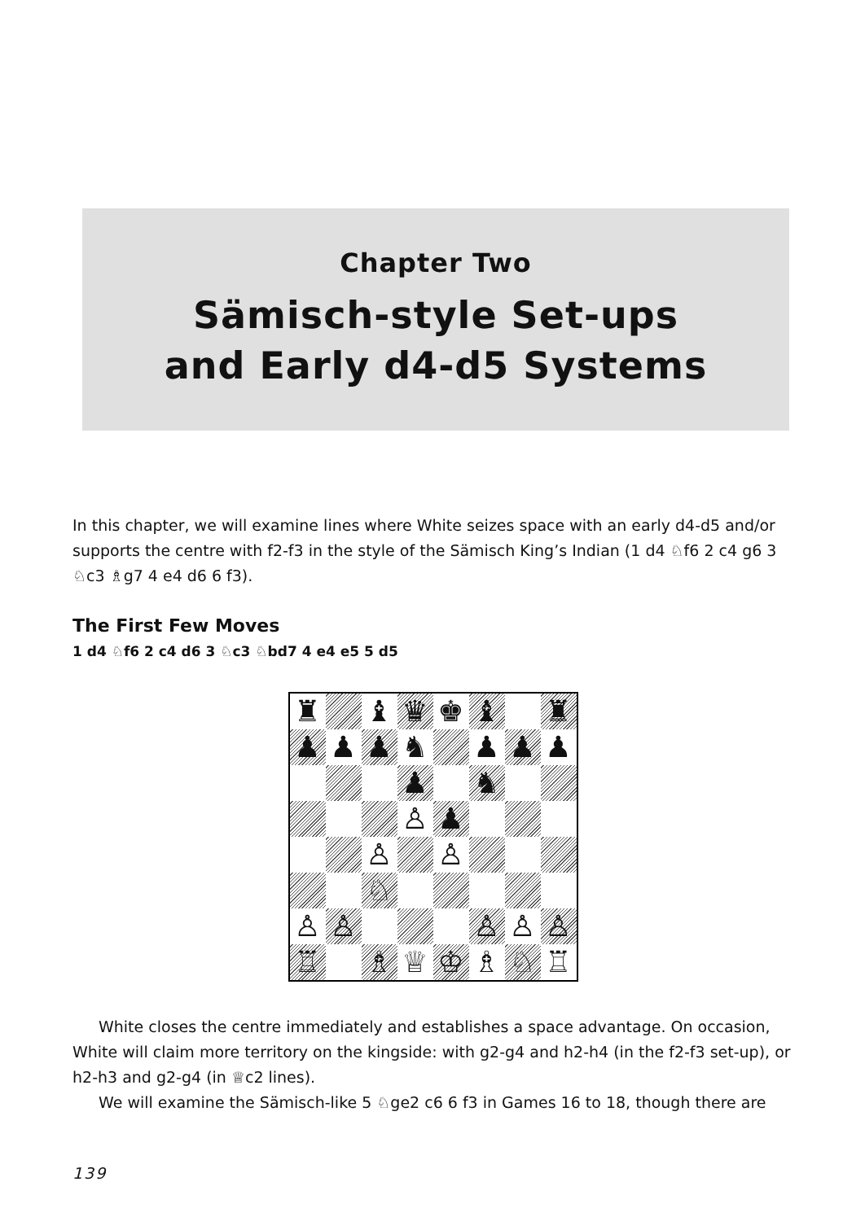Chapter Two
Sämisch-style Set-ups
and Early d4-d5 Systems
In this chapter, we will examine lines where White seizes space with an early d4-d5 and/or supports the centre with f2-f3 in the style of the Sämisch King’s Indian (1 d4 ♘f6 2 c4 g6 3 ♘c3 ♗g7 4 e4 d6 6 f3).
The First Few Moves
1 d4 ♘f6 2 c4 d6 3 ♘c3 ♘bd7 4 e4 e5 5 d5
| ♜ | | ♝ | ♛ | ♚ | ♝ | | ♜ |
| ♟ | ♟ | ♟ | ♞ | | ♟ | ♟ | ♟ |
| | | | ♟ | | ♞ | | |
| | | | ♙ | ♟ | | | |
| | | ♙ | | ♙ | | | |
| | | ♘ | | | | | |
| ♙ | ♙ | | | | ♙ | ♙ | ♙ |
| ♖ | | ♗ | ♕ | ♔ | ♗ | ♘ | ♖ |
White closes the centre immediately and establishes a space advantage. On occasion, White will claim more territory on the kingside: with g2-g4 and h2-h4 (in the f2-f3 set-up), or h2-h3 and g2-g4 (in ♕c2 lines).
We will examine the Sämisch-like 5 ♘ge2 c6 6 f3 in Games 16 to 18, though there are
139